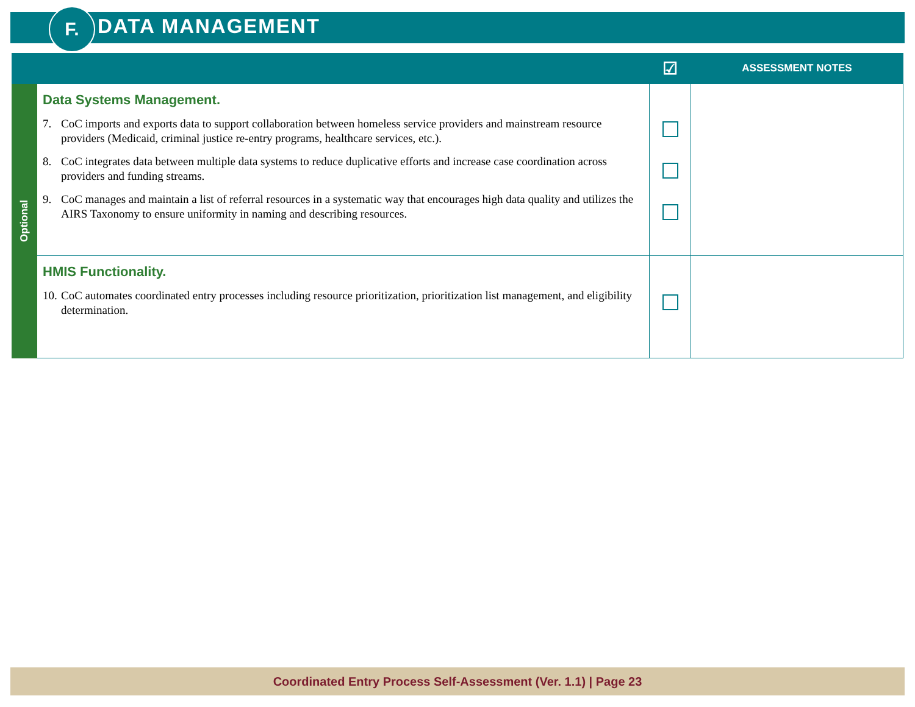F. DATA MANAGEMENT
| | | ☑ | ASSESSMENT NOTES |
| --- | --- | --- | --- |
| Optional | Data Systems Management. 7. CoC imports and exports data to support collaboration between homeless service providers and mainstream resource providers (Medicaid, criminal justice re-entry programs, healthcare services, etc.). 8. CoC integrates data between multiple data systems to reduce duplicative efforts and increase case coordination across providers and funding streams. 9. CoC manages and maintain a list of referral resources in a systematic way that encourages high data quality and utilizes the AIRS Taxonomy to ensure uniformity in naming and describing resources. | | |
| | HMIS Functionality. 10. CoC automates coordinated entry processes including resource prioritization, prioritization list management, and eligibility determination. | | |
Coordinated Entry Process Self-Assessment (Ver. 1.1) | Page 23